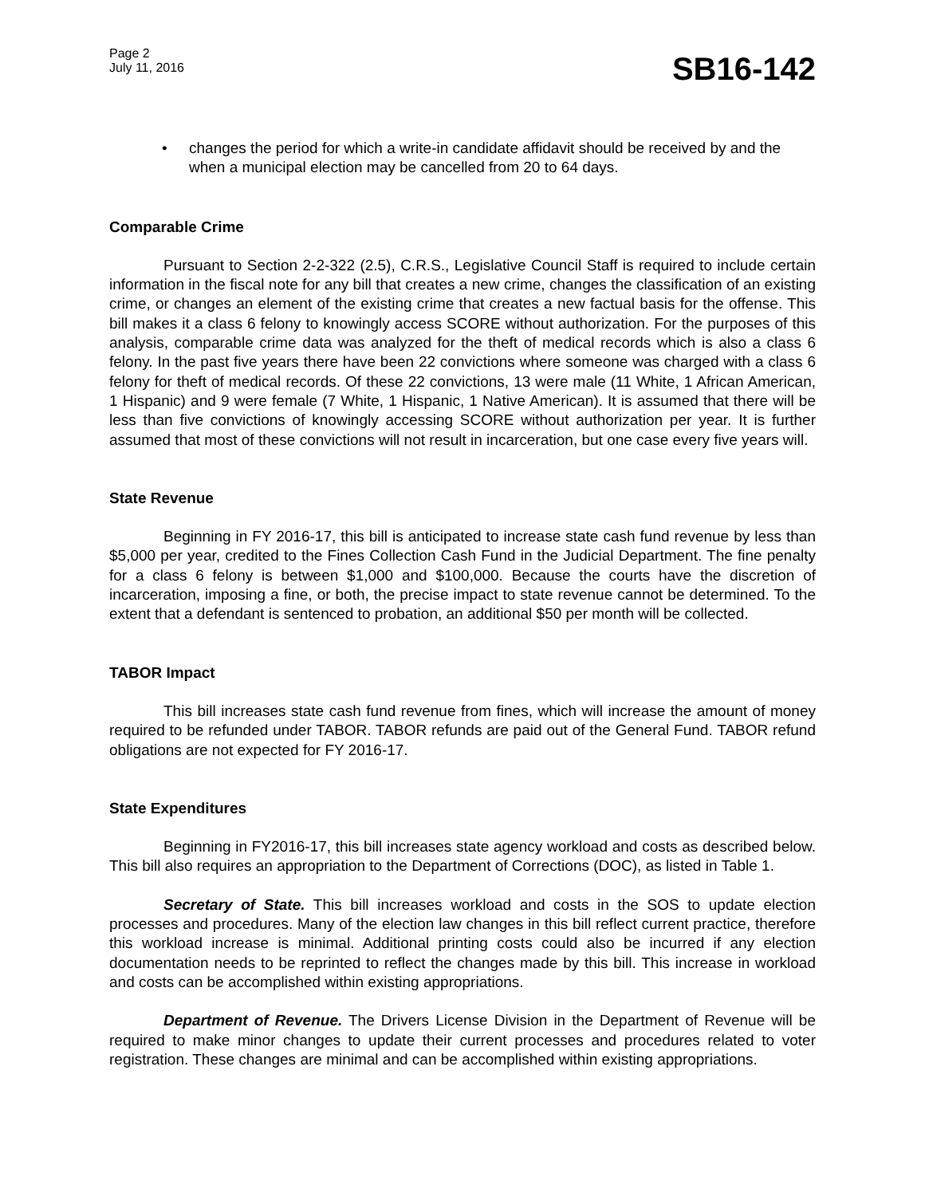Page 2
July 11, 2016
SB16-142
• changes the period for which a write-in candidate affidavit should be received by and the when a municipal election may be cancelled from 20 to 64 days.
Comparable Crime
Pursuant to Section 2-2-322 (2.5), C.R.S., Legislative Council Staff is required to include certain information in the fiscal note for any bill that creates a new crime, changes the classification of an existing crime, or changes an element of the existing crime that creates a new factual basis for the offense. This bill makes it a class 6 felony to knowingly access SCORE without authorization. For the purposes of this analysis, comparable crime data was analyzed for the theft of medical records which is also a class 6 felony. In the past five years there have been 22 convictions where someone was charged with a class 6 felony for theft of medical records. Of these 22 convictions, 13 were male (11 White, 1 African American, 1 Hispanic) and 9 were female (7 White, 1 Hispanic, 1 Native American). It is assumed that there will be less than five convictions of knowingly accessing SCORE without authorization per year. It is further assumed that most of these convictions will not result in incarceration, but one case every five years will.
State Revenue
Beginning in FY 2016-17, this bill is anticipated to increase state cash fund revenue by less than $5,000 per year, credited to the Fines Collection Cash Fund in the Judicial Department. The fine penalty for a class 6 felony is between $1,000 and $100,000. Because the courts have the discretion of incarceration, imposing a fine, or both, the precise impact to state revenue cannot be determined. To the extent that a defendant is sentenced to probation, an additional $50 per month will be collected.
TABOR Impact
This bill increases state cash fund revenue from fines, which will increase the amount of money required to be refunded under TABOR. TABOR refunds are paid out of the General Fund. TABOR refund obligations are not expected for FY 2016-17.
State Expenditures
Beginning in FY2016-17, this bill increases state agency workload and costs as described below. This bill also requires an appropriation to the Department of Corrections (DOC), as listed in Table 1.
Secretary of State. This bill increases workload and costs in the SOS to update election processes and procedures. Many of the election law changes in this bill reflect current practice, therefore this workload increase is minimal. Additional printing costs could also be incurred if any election documentation needs to be reprinted to reflect the changes made by this bill. This increase in workload and costs can be accomplished within existing appropriations.
Department of Revenue. The Drivers License Division in the Department of Revenue will be required to make minor changes to update their current processes and procedures related to voter registration. These changes are minimal and can be accomplished within existing appropriations.